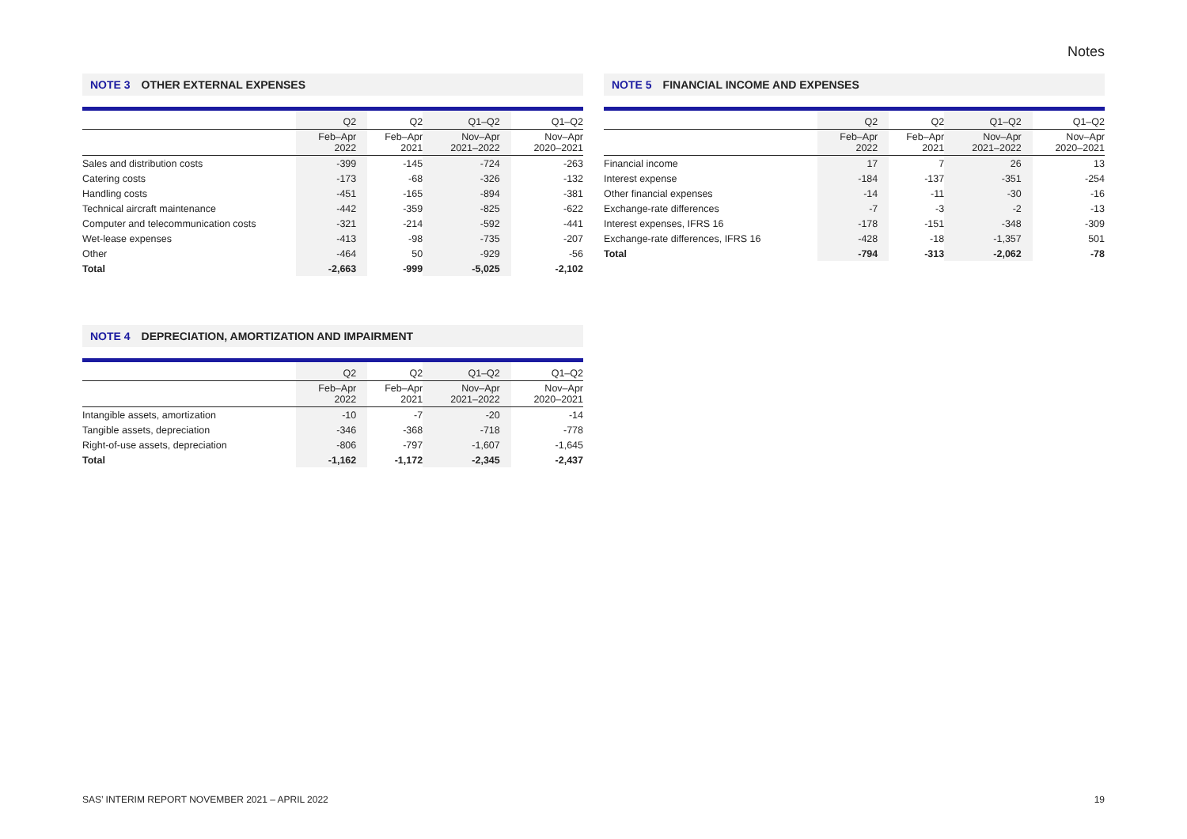Notes
NOTE 3 OTHER EXTERNAL EXPENSES
| | Q2 | Q2 | Q1–Q2 | Q1–Q2 |
| --- | --- | --- | --- | --- |
| | Feb–Apr 2022 | Feb–Apr 2021 | Nov–Apr 2021–2022 | Nov–Apr 2020–2021 |
| Sales and distribution costs | -399 | -145 | -724 | -263 |
| Catering costs | -173 | -68 | -326 | -132 |
| Handling costs | -451 | -165 | -894 | -381 |
| Technical aircraft maintenance | -442 | -359 | -825 | -622 |
| Computer and telecommunication costs | -321 | -214 | -592 | -441 |
| Wet-lease expenses | -413 | -98 | -735 | -207 |
| Other | -464 | 50 | -929 | -56 |
| Total | -2,663 | -999 | -5,025 | -2,102 |
NOTE 4 DEPRECIATION, AMORTIZATION AND IMPAIRMENT
| | Q2 | Q2 | Q1–Q2 | Q1–Q2 |
| --- | --- | --- | --- | --- |
| | Feb–Apr 2022 | Feb–Apr 2021 | Nov–Apr 2021–2022 | Nov–Apr 2020–2021 |
| Intangible assets, amortization | -10 | -7 | -20 | -14 |
| Tangible assets, depreciation | -346 | -368 | -718 | -778 |
| Right-of-use assets, depreciation | -806 | -797 | -1,607 | -1,645 |
| Total | -1,162 | -1,172 | -2,345 | -2,437 |
NOTE 5 FINANCIAL INCOME AND EXPENSES
| | Q2 | Q2 | Q1–Q2 | Q1–Q2 |
| --- | --- | --- | --- | --- |
| | Feb–Apr 2022 | Feb–Apr 2021 | Nov–Apr 2021–2022 | Nov–Apr 2020–2021 |
| Financial income | 17 | 7 | 26 | 13 |
| Interest expense | -184 | -137 | -351 | -254 |
| Other financial expenses | -14 | -11 | -30 | -16 |
| Exchange-rate differences | -7 | -3 | -2 | -13 |
| Interest expenses, IFRS 16 | -178 | -151 | -348 | -309 |
| Exchange-rate differences, IFRS 16 | -428 | -18 | -1,357 | 501 |
| Total | -794 | -313 | -2,062 | -78 |
SAS’ INTERIM REPORT NOVEMBER 2021 – APRIL 2022 19